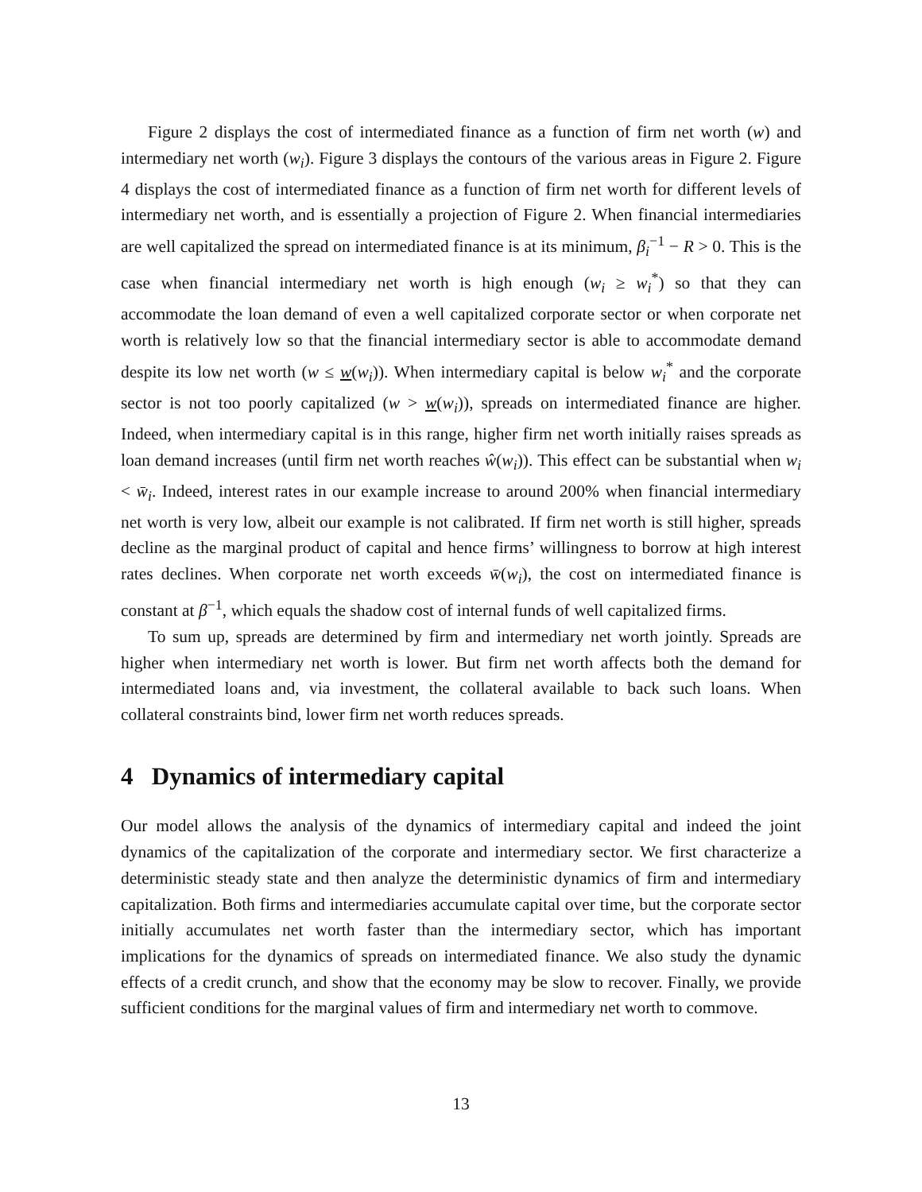Figure 2 displays the cost of intermediated finance as a function of firm net worth (w) and intermediary net worth (w<sub>i</sub>). Figure 3 displays the contours of the various areas in Figure 2. Figure 4 displays the cost of intermediated finance as a function of firm net worth for different levels of intermediary net worth, and is essentially a projection of Figure 2. When financial intermediaries are well capitalized the spread on intermediated finance is at its minimum, β<sub>i</sub><sup>−1</sup> − R > 0. This is the case when financial intermediary net worth is high enough (w<sub>i</sub> ≥ w<sub>i</sub><sup>*</sup>) so that they can accommodate the loan demand of even a well capitalized corporate sector or when corporate net worth is relatively low so that the financial intermediary sector is able to accommodate demand despite its low net worth (w ≤ w(w<sub>i</sub>)). When intermediary capital is below w<sub>i</sub><sup>*</sup> and the corporate sector is not too poorly capitalized (w > w(w<sub>i</sub>)), spreads on intermediated finance are higher. Indeed, when intermediary capital is in this range, higher firm net worth initially raises spreads as loan demand increases (until firm net worth reaches ŵ(w<sub>i</sub>)). This effect can be substantial when w<sub>i</sub> < w̄<sub>i</sub>. Indeed, interest rates in our example increase to around 200% when financial intermediary net worth is very low, albeit our example is not calibrated. If firm net worth is still higher, spreads decline as the marginal product of capital and hence firms’ willingness to borrow at high interest rates declines. When corporate net worth exceeds w̄(w<sub>i</sub>), the cost on intermediated finance is constant at β<sup>−1</sup>, which equals the shadow cost of internal funds of well capitalized firms.
To sum up, spreads are determined by firm and intermediary net worth jointly. Spreads are higher when intermediary net worth is lower. But firm net worth affects both the demand for intermediated loans and, via investment, the collateral available to back such loans. When collateral constraints bind, lower firm net worth reduces spreads.
4 Dynamics of intermediary capital
Our model allows the analysis of the dynamics of intermediary capital and indeed the joint dynamics of the capitalization of the corporate and intermediary sector. We first characterize a deterministic steady state and then analyze the deterministic dynamics of firm and intermediary capitalization. Both firms and intermediaries accumulate capital over time, but the corporate sector initially accumulates net worth faster than the intermediary sector, which has important implications for the dynamics of spreads on intermediated finance. We also study the dynamic effects of a credit crunch, and show that the economy may be slow to recover. Finally, we provide sufficient conditions for the marginal values of firm and intermediary net worth to commove.
13